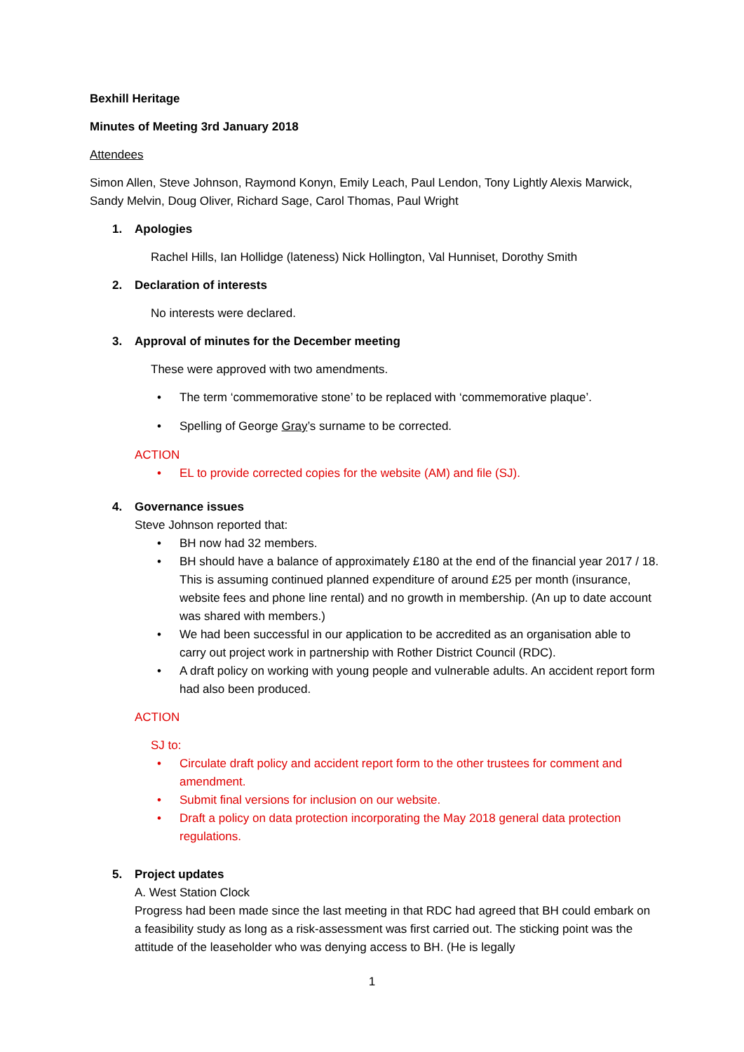Bexhill Heritage
Minutes of Meeting 3rd January 2018
Attendees
Simon Allen, Steve Johnson, Raymond Konyn, Emily Leach, Paul Lendon, Tony Lightly Alexis Marwick, Sandy Melvin, Doug Oliver, Richard Sage, Carol Thomas, Paul Wright
1. Apologies
Rachel Hills, Ian Hollidge (lateness) Nick Hollington, Val Hunniset, Dorothy Smith
2. Declaration of interests
No interests were declared.
3. Approval of minutes for the December meeting
These were approved with two amendments.
• The term ‘commemorative stone’ to be replaced with ‘commemorative plaque’.
• Spelling of George Gray’s surname to be corrected.
ACTION
• EL to provide corrected copies for the website (AM) and file (SJ).
4. Governance issues
Steve Johnson reported that:
• BH now had 32 members.
• BH should have a balance of approximately £180 at the end of the financial year 2017 / 18. This is assuming continued planned expenditure of around £25 per month (insurance, website fees and phone line rental) and no growth in membership. (An up to date account was shared with members.)
• We had been successful in our application to be accredited as an organisation able to carry out project work in partnership with Rother District Council (RDC).
• A draft policy on working with young people and vulnerable adults. An accident report form had also been produced.
ACTION
SJ to:
• Circulate draft policy and accident report form to the other trustees for comment and amendment.
• Submit final versions for inclusion on our website.
• Draft a policy on data protection incorporating the May 2018 general data protection regulations.
5. Project updates
A. West Station Clock
Progress had been made since the last meeting in that RDC had agreed that BH could embark on a feasibility study as long as a risk-assessment was first carried out. The sticking point was the attitude of the leaseholder who was denying access to BH. (He is legally
1